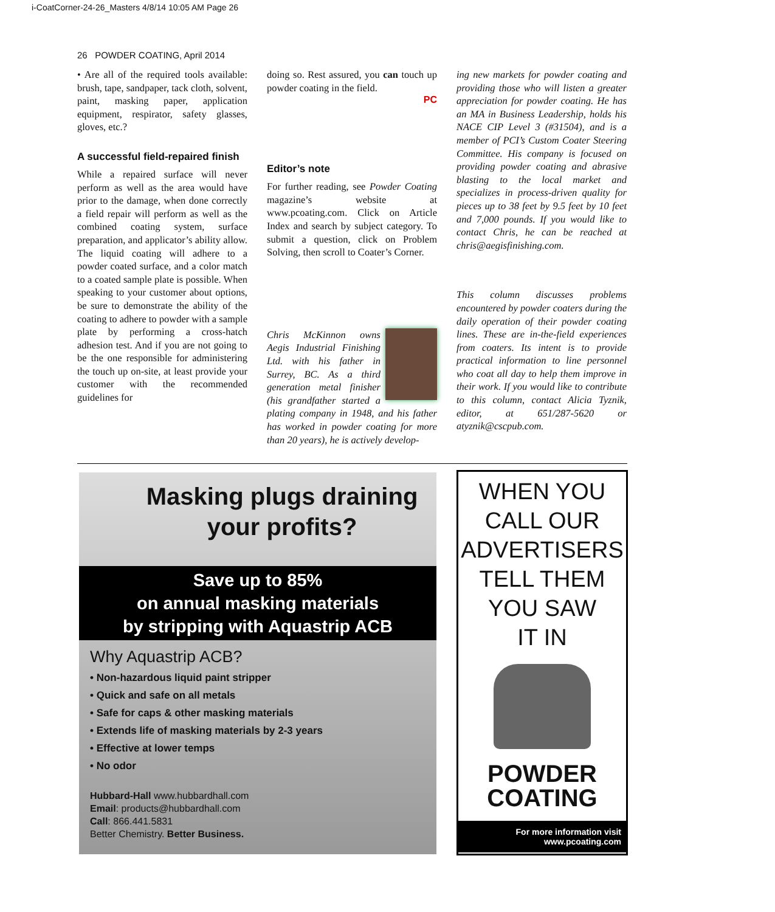i-CoatCorner-24-26_Masters 4/8/14 10:05 AM Page 26
26 POWDER COATING, April 2014
• Are all of the required tools available: brush, tape, sandpaper, tack cloth, solvent, paint, masking paper, application equipment, respirator, safety glasses, gloves, etc.?
A successful field-repaired finish
While a repaired surface will never perform as well as the area would have prior to the damage, when done correctly a field repair will perform as well as the combined coating system, surface preparation, and applicator’s ability allow. The liquid coating will adhere to a powder coated surface, and a color match to a coated sample plate is possible. When speaking to your customer about options, be sure to demonstrate the ability of the coating to adhere to powder with a sample plate by performing a cross-hatch adhesion test. And if you are not going to be the one responsible for administering the touch up on-site, at least provide your customer with the recommended guidelines for
doing so. Rest assured, you can touch up powder coating in the field.
PC
Editor’s note
For further reading, see Powder Coating magazine’s website at www.pcoating.com. Click on Article Index and search by subject category. To submit a question, click on Problem Solving, then scroll to Coater’s Corner.
Chris McKinnon owns Aegis Industrial Finishing Ltd. with his father in Surrey, BC. As a third generation metal finisher (his grandfather started a plating company in 1948, and his father has worked in powder coating for more than 20 years), he is actively develop-
ing new markets for powder coating and providing those who will listen a greater appreciation for powder coating. He has an MA in Business Leadership, holds his NACE CIP Level 3 (#31504), and is a member of PCI’s Custom Coater Steering Committee. His company is focused on providing powder coating and abrasive blasting to the local market and specializes in process-driven quality for pieces up to 38 feet by 9.5 feet by 10 feet and 7,000 pounds. If you would like to contact Chris, he can be reached at chris@aegisfinishing.com.
This column discusses problems encountered by powder coaters during the daily operation of their powder coating lines. These are in-the-field experiences from coaters. Its intent is to provide practical information to line personnel who coat all day to help them improve in their work. If you would like to contribute to this column, contact Alicia Tyznik, editor, at 651/287-5620 or atyznik@cscpub.com.
Masking plugs draining
your profits?
Save up to 85%
on annual masking materials
by stripping with Aquastrip ACB
Why Aquastrip ACB?
• Non-hazardous liquid paint stripper
• Quick and safe on all metals
• Safe for caps & other masking materials
• Extends life of masking materials by 2-3 years
• Effective at lower temps
• No odor
Hubbard-Hall www.hubbardhall.com
Email: products@hubbardhall.com
Call: 866.441.5831
Better Chemistry. Better Business.
WHEN YOU
CALL OUR
ADVERTISERS
TELL THEM
YOU SAW
IT IN
POWDER
COATING
For more information visit
www.pcoating.com